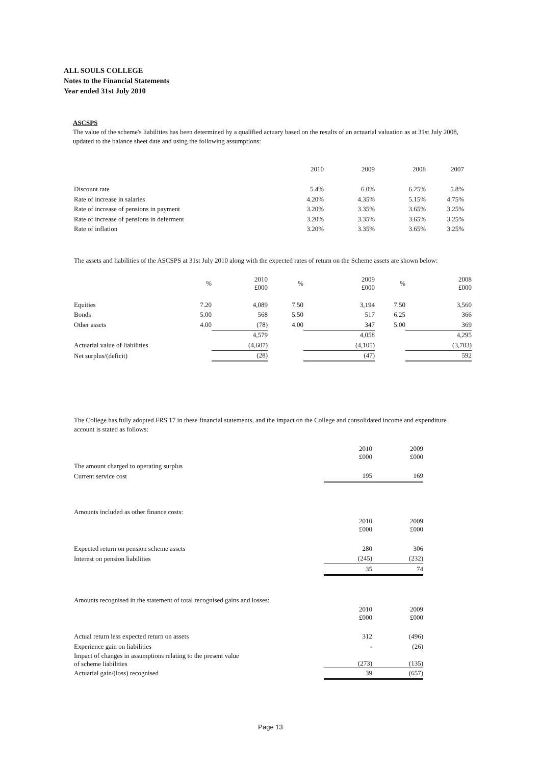ALL SOULS COLLEGE
Notes to the Financial Statements
Year ended 31st July 2010
ASCSPS
The value of the scheme's liabilities has been determined by a qualified actuary based on the results of an actuarial valuation as at 31st July 2008, updated to the balance sheet date and using the following assumptions:
| | 2010 | 2009 | 2008 | 2007 |
| --- | --- | --- | --- | --- |
| Discount rate | 5.4% | 6.0% | 6.25% | 5.8% |
| Rate of increase in salaries | 4.20% | 4.35% | 5.15% | 4.75% |
| Rate of increase of pensions in payment | 3.20% | 3.35% | 3.65% | 3.25% |
| Rate of increase of pensions in deferment | 3.20% | 3.35% | 3.65% | 3.25% |
| Rate of inflation | 3.20% | 3.35% | 3.65% | 3.25% |
The assets and liabilities of the ASCSPS at 31st July 2010 along with the expected rates of return on the Scheme assets are shown below:
| | % | 2010 £000 | % | 2009 £000 | % | 2008 £000 |
| --- | --- | --- | --- | --- | --- | --- |
| Equities | 7.20 | 4,089 | 7.50 | 3,194 | 7.50 | 3,560 |
| Bonds | 5.00 | 568 | 5.50 | 517 | 6.25 | 366 |
| Other assets | 4.00 | (78) | 4.00 | 347 | 5.00 | 369 |
| | | 4,579 | | 4,058 | | 4,295 |
| Actuarial value of liabilities | | (4,607) | | (4,105) | | (3,703) |
| Net surplus/(deficit) | | (28) | | (47) | | 592 |
The College has fully adopted FRS 17 in these financial statements, and the impact on the College and consolidated income and expenditure account is stated as follows:
| | 2010 £000 | 2009 £000 |
| --- | --- | --- |
| The amount charged to operating surplus | | |
| Current service cost | 195 | 169 |
| Amounts included as other finance costs: | | |
| | 2010 £000 | 2009 £000 |
| Expected return on pension scheme assets | 280 | 306 |
| Interest on pension liabilities | (245) | (232) |
| | 35 | 74 |
| Amounts recognised in the statement of total recognised gains and losses: | | |
| | 2010 £000 | 2009 £000 |
| Actual return less expected return on assets | 312 | (496) |
| Experience gain on liabilities | - | (26) |
| Impact of changes in assumptions relating to the present value of scheme liabilities | (273) | (135) |
| Actuarial gain/(loss) recognised | 39 | (657) |
Page 13